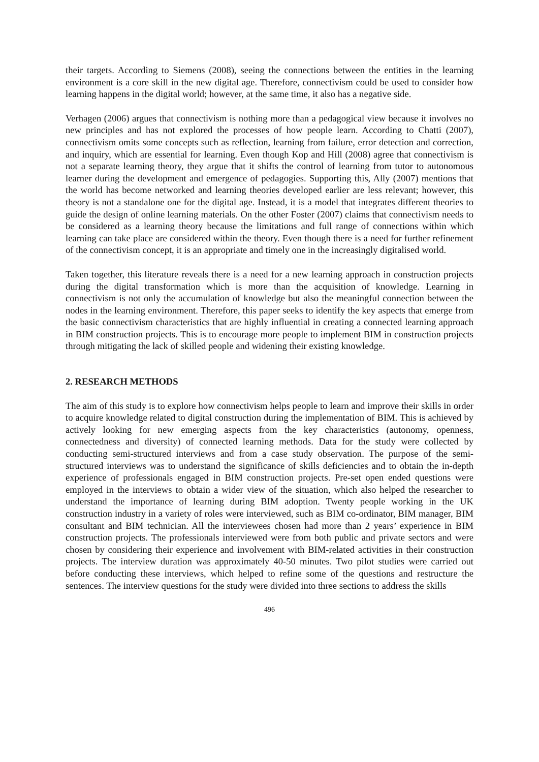their targets. According to Siemens (2008), seeing the connections between the entities in the learning environment is a core skill in the new digital age. Therefore, connectivism could be used to consider how learning happens in the digital world; however, at the same time, it also has a negative side.
Verhagen (2006) argues that connectivism is nothing more than a pedagogical view because it involves no new principles and has not explored the processes of how people learn. According to Chatti (2007), connectivism omits some concepts such as reflection, learning from failure, error detection and correction, and inquiry, which are essential for learning. Even though Kop and Hill (2008) agree that connectivism is not a separate learning theory, they argue that it shifts the control of learning from tutor to autonomous learner during the development and emergence of pedagogies. Supporting this, Ally (2007) mentions that the world has become networked and learning theories developed earlier are less relevant; however, this theory is not a standalone one for the digital age. Instead, it is a model that integrates different theories to guide the design of online learning materials. On the other Foster (2007) claims that connectivism needs to be considered as a learning theory because the limitations and full range of connections within which learning can take place are considered within the theory. Even though there is a need for further refinement of the connectivism concept, it is an appropriate and timely one in the increasingly digitalised world.
Taken together, this literature reveals there is a need for a new learning approach in construction projects during the digital transformation which is more than the acquisition of knowledge. Learning in connectivism is not only the accumulation of knowledge but also the meaningful connection between the nodes in the learning environment. Therefore, this paper seeks to identify the key aspects that emerge from the basic connectivism characteristics that are highly influential in creating a connected learning approach in BIM construction projects. This is to encourage more people to implement BIM in construction projects through mitigating the lack of skilled people and widening their existing knowledge.
2. RESEARCH METHODS
The aim of this study is to explore how connectivism helps people to learn and improve their skills in order to acquire knowledge related to digital construction during the implementation of BIM. This is achieved by actively looking for new emerging aspects from the key characteristics (autonomy, openness, connectedness and diversity) of connected learning methods. Data for the study were collected by conducting semi-structured interviews and from a case study observation. The purpose of the semi-structured interviews was to understand the significance of skills deficiencies and to obtain the in-depth experience of professionals engaged in BIM construction projects. Pre-set open ended questions were employed in the interviews to obtain a wider view of the situation, which also helped the researcher to understand the importance of learning during BIM adoption. Twenty people working in the UK construction industry in a variety of roles were interviewed, such as BIM co-ordinator, BIM manager, BIM consultant and BIM technician. All the interviewees chosen had more than 2 years’ experience in BIM construction projects. The professionals interviewed were from both public and private sectors and were chosen by considering their experience and involvement with BIM-related activities in their construction projects. The interview duration was approximately 40-50 minutes. Two pilot studies were carried out before conducting these interviews, which helped to refine some of the questions and restructure the sentences. The interview questions for the study were divided into three sections to address the skills
496